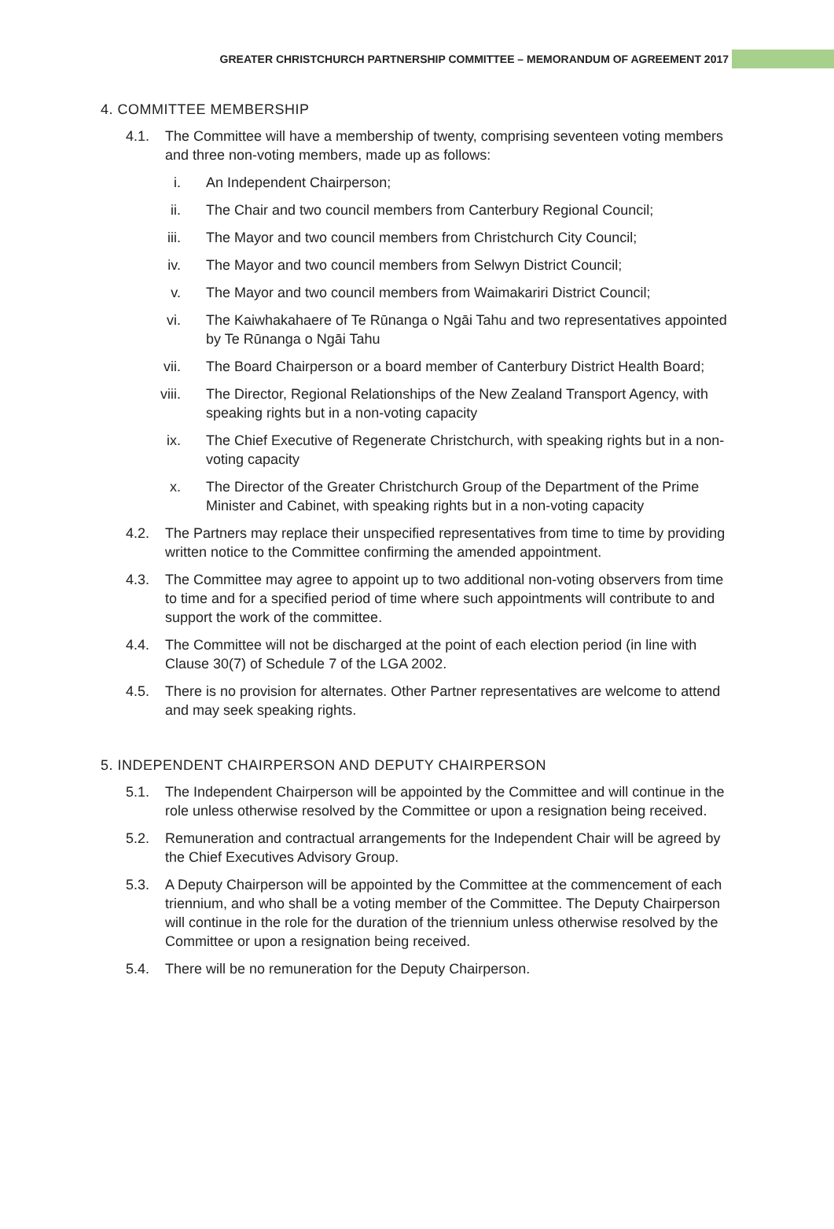GREATER CHRISTCHURCH PARTNERSHIP COMMITTEE – MEMORANDUM OF AGREEMENT 2017
4. COMMITTEE MEMBERSHIP
4.1. The Committee will have a membership of twenty, comprising seventeen voting members and three non-voting members, made up as follows:
i. An Independent Chairperson;
ii.
The Chair and two council members from Canterbury Regional Council;
iii.
The Mayor and two council members from Christchurch City Council;
iv.
The Mayor and two council members from Selwyn District Council;
v. The Mayor and two council members from Waimakariri District Council;
vi.
The Kaiwhakahaere of Te Rūnanga o Ngāi Tahu and two representatives appointed by Te Rūnanga o Ngāi Tahu
vii.
The Board Chairperson or a board member of Canterbury District Health Board;
viii.
The Director, Regional Relationships of the New Zealand Transport Agency, with speaking rights but in a non-voting capacity
ix.
The Chief Executive of Regenerate Christchurch, with speaking rights but in a non-voting capacity
x. The Director of the Greater Christchurch Group of the Department of the Prime Minister and Cabinet, with speaking rights but in a non-voting capacity
4.2. The Partners may replace their unspecified representatives from time to time by providing written notice to the Committee confirming the amended appointment.
4.3. The Committee may agree to appoint up to two additional non-voting observers from time to time and for a specified period of time where such appointments will contribute to and support the work of the committee.
4.4. The Committee will not be discharged at the point of each election period (in line with Clause 30(7) of Schedule 7 of the LGA 2002.
4.5. There is no provision for alternates. Other Partner representatives are welcome to attend and may seek speaking rights.
5. INDEPENDENT CHAIRPERSON AND DEPUTY CHAIRPERSON
5.1. The Independent Chairperson will be appointed by the Committee and will continue in the role unless otherwise resolved by the Committee or upon a resignation being received.
5.2. Remuneration and contractual arrangements for the Independent Chair will be agreed by the Chief Executives Advisory Group.
5.3. A Deputy Chairperson will be appointed by the Committee at the commencement of each triennium, and who shall be a voting member of the Committee. The Deputy Chairperson will continue in the role for the duration of the triennium unless otherwise resolved by the Committee or upon a resignation being received.
5.4. There will be no remuneration for the Deputy Chairperson.